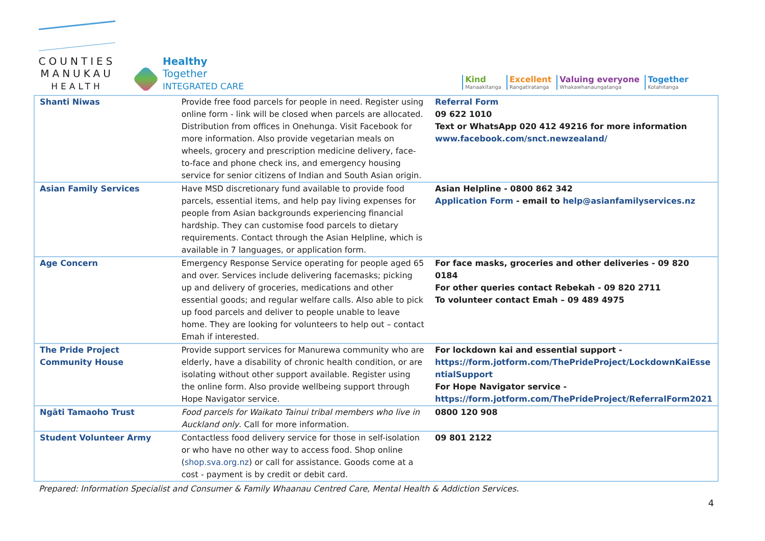COUNTIES
MANUKAU
HEALTH
Healthy
Together
INTEGRATED CARE
Kind
Manaakitanga
Excellent
Rangatiratanga
Valuing everyone
Whakawhanaungatanga
Together
Kotahitanga
| Shanti Niwas | Provide free food parcels for people in need. Register using online form - link will be closed when parcels are allocated. Distribution from offices in Onehunga. Visit Facebook for more information. Also provide vegetarian meals on wheels, grocery and prescription medicine delivery, face-to-face and phone check ins, and emergency housing service for senior citizens of Indian and South Asian origin. | Referral Form 09 622 1010 Text or WhatsApp 020 412 49216 for more information www.facebook.com/snct.newzealand/ |
| Asian Family Services | Have MSD discretionary fund available to provide food parcels, essential items, and help pay living expenses for people from Asian backgrounds experiencing financial hardship. They can customise food parcels to dietary requirements. Contact through the Asian Helpline, which is available in 7 languages, or application form. | Asian Helpline - 0800 862 342 Application Form - email to help@asianfamilyservices.nz |
| Age Concern | Emergency Response Service operating for people aged 65 and over. Services include delivering facemasks; picking up and delivery of groceries, medications and other essential goods; and regular welfare calls. Also able to pick up food parcels and deliver to people unable to leave home. They are looking for volunteers to help out – contact Emah if interested. | For face masks, groceries and other deliveries - 09 820 0184 For other queries contact Rebekah - 09 820 2711 To volunteer contact Emah – 09 489 4975 |
| The Pride Project Community House | Provide support services for Manurewa community who are elderly, have a disability of chronic health condition, or are isolating without other support available. Register using the online form. Also provide wellbeing support through Hope Navigator service. | For lockdown kai and essential support - https://form.jotform.com/ThePrideProject/LockdownKaiEssentialSupport For Hope Navigator service - https://form.jotform.com/ThePrideProject/ReferralForm2021 |
| Ngāti Tamaoho Trust | Food parcels for Waikato Tainui tribal members who live in Auckland only . Call for more information. | 0800 120 908 |
| Student Volunteer Army | Contactless food delivery service for those in self-isolation or who have no other way to access food. Shop online ( shop.sva.org.nz ) or call for assistance. Goods come at a cost - payment is by credit or debit card. | 09 801 2122 |
Prepared: Information Specialist and Consumer & Family Whaanau Centred Care, Mental Health & Addiction Services.
4